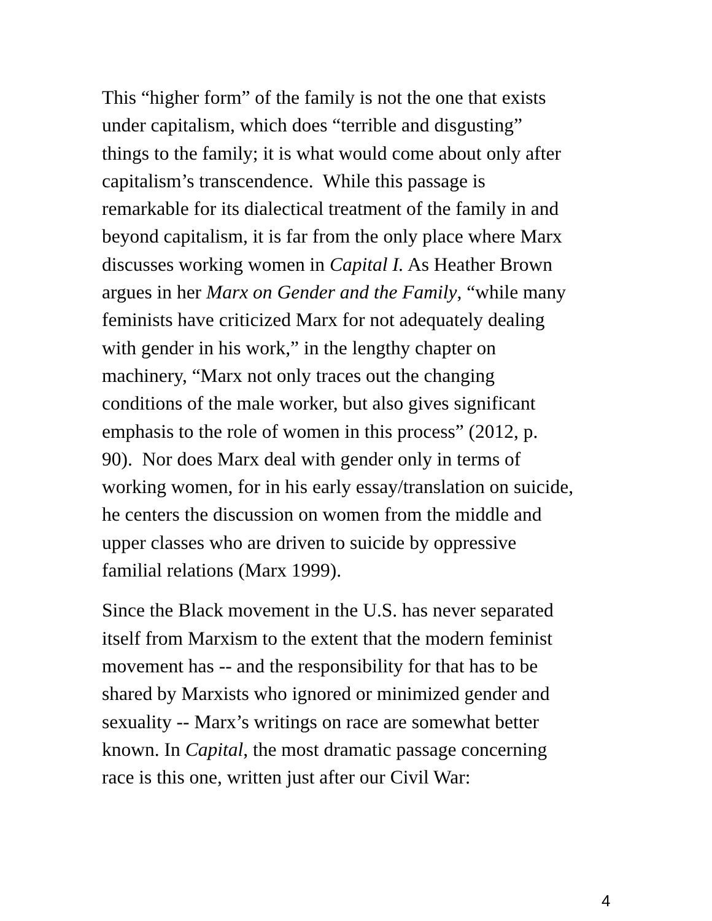This “higher form” of the family is not the one that exists
under capitalism, which does “terrible and disgusting”
things to the family; it is what would come about only after
capitalism’s transcendence. While this passage is
remarkable for its dialectical treatment of the family in and
beyond capitalism, it is far from the only place where Marx
discusses working women in Capital I. As Heather Brown
argues in her Marx on Gender and the Family, “while many
feminists have criticized Marx for not adequately dealing
with gender in his work,” in the lengthy chapter on
machinery, “Marx not only traces out the changing
conditions of the male worker, but also gives significant
emphasis to the role of women in this process” (2012, p.
90). Nor does Marx deal with gender only in terms of
working women, for in his early essay/translation on suicide,
he centers the discussion on women from the middle and
upper classes who are driven to suicide by oppressive
familial relations (Marx 1999).
Since the Black movement in the U.S. has never separated
itself from Marxism to the extent that the modern feminist
movement has -- and the responsibility for that has to be
shared by Marxists who ignored or minimized gender and
sexuality -- Marx’s writings on race are somewhat better
known. In Capital, the most dramatic passage concerning
race is this one, written just after our Civil War:
4